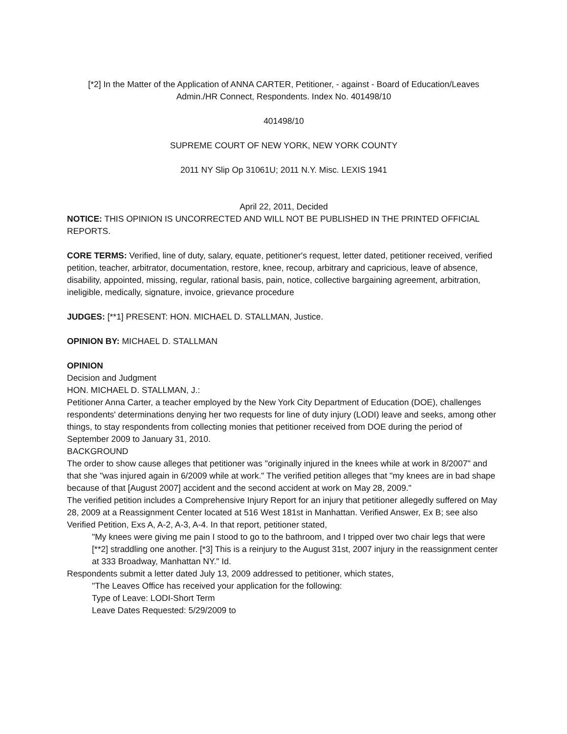[*2] In the Matter of the Application of ANNA CARTER, Petitioner, - against - Board of Education/Leaves Admin./HR Connect, Respondents. Index No. 401498/10
401498/10
SUPREME COURT OF NEW YORK, NEW YORK COUNTY
2011 NY Slip Op 31061U; 2011 N.Y. Misc. LEXIS 1941
April 22, 2011, Decided
NOTICE: THIS OPINION IS UNCORRECTED AND WILL NOT BE PUBLISHED IN THE PRINTED OFFICIAL REPORTS.
CORE TERMS: Verified, line of duty, salary, equate, petitioner's request, letter dated, petitioner received, verified petition, teacher, arbitrator, documentation, restore, knee, recoup, arbitrary and capricious, leave of absence, disability, appointed, missing, regular, rational basis, pain, notice, collective bargaining agreement, arbitration, ineligible, medically, signature, invoice, grievance procedure
JUDGES: [**1] PRESENT: HON. MICHAEL D. STALLMAN, Justice.
OPINION BY: MICHAEL D. STALLMAN
OPINION
Decision and Judgment
HON. MICHAEL D. STALLMAN, J.:
Petitioner Anna Carter, a teacher employed by the New York City Department of Education (DOE), challenges respondents' determinations denying her two requests for line of duty injury (LODI) leave and seeks, among other things, to stay respondents from collecting monies that petitioner received from DOE during the period of September 2009 to January 31, 2010.
BACKGROUND
The order to show cause alleges that petitioner was "originally injured in the knees while at work in 8/2007" and that she "was injured again in 6/2009 while at work." The verified petition alleges that "my knees are in bad shape because of that [August 2007] accident and the second accident at work on May 28, 2009."
The verified petition includes a Comprehensive Injury Report for an injury that petitioner allegedly suffered on May 28, 2009 at a Reassignment Center located at 516 West 181st in Manhattan. Verified Answer, Ex B; see also Verified Petition, Exs A, A-2, A-3, A-4. In that report, petitioner stated,
"My knees were giving me pain I stood to go to the bathroom, and I tripped over two chair legs that were [**2] straddling one another. [*3] This is a reinjury to the August 31st, 2007 injury in the reassignment center at 333 Broadway, Manhattan NY." Id.
Respondents submit a letter dated July 13, 2009 addressed to petitioner, which states,
"The Leaves Office has received your application for the following:
Type of Leave: LODI-Short Term
Leave Dates Requested: 5/29/2009 to